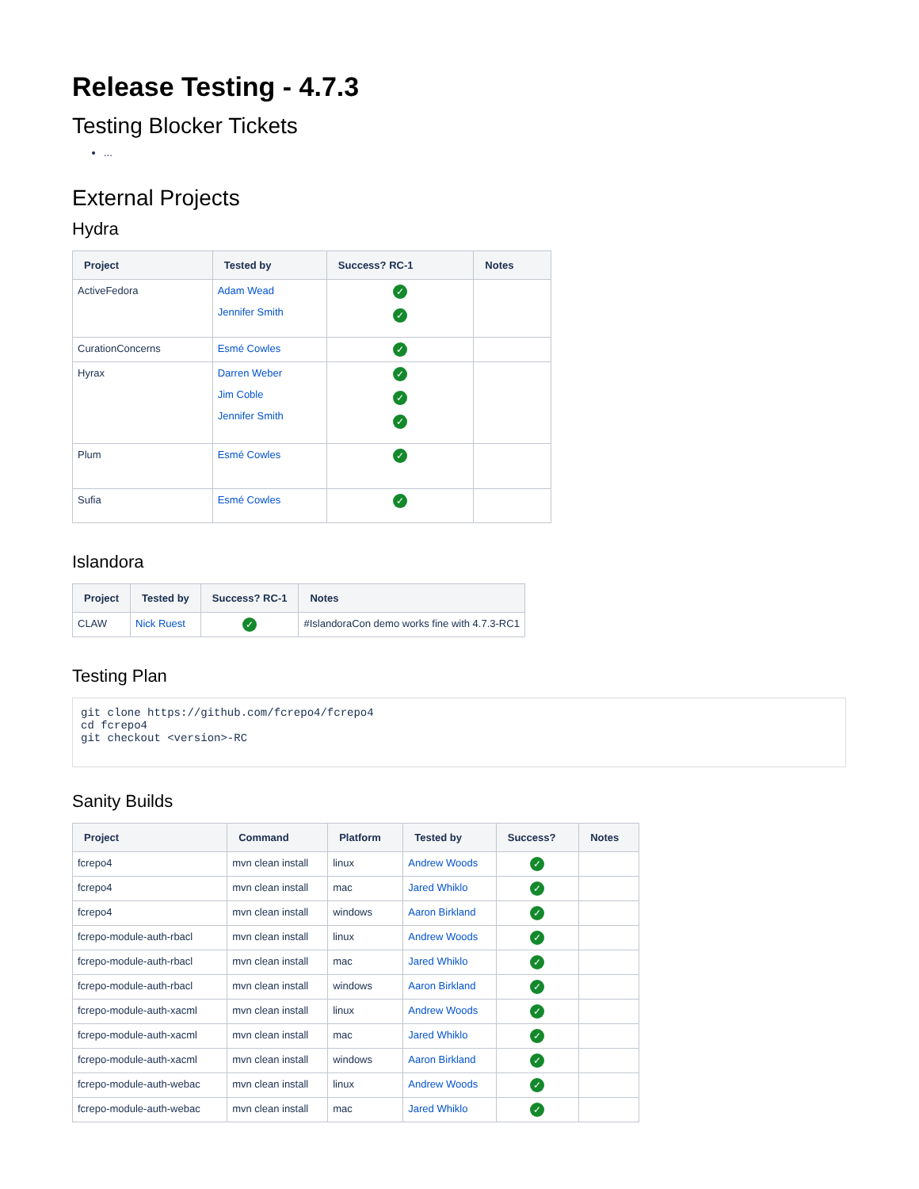Release Testing - 4.7.3
Testing Blocker Tickets
...
External Projects
Hydra
| Project | Tested by | Success? RC-1 | Notes |
| --- | --- | --- | --- |
| ActiveFedora | Adam Wead Jennifer Smith | ✓ ✓ | |
| CurationConcerns | Esmé Cowles | ✓ | |
| Hyrax | Darren Weber Jim Coble Jennifer Smith | ✓ ✓ ✓ | |
| Plum | Esmé Cowles | ✓ | |
| Sufia | Esmé Cowles | ✓ | |
Islandora
| Project | Tested by | Success? RC-1 | Notes |
| --- | --- | --- | --- |
| CLAW | Nick Ruest | ✓ | #IslandoraCon demo works fine with 4.7.3-RC1 |
Testing Plan
git clone https://github.com/fcrepo4/fcrepo4
cd fcrepo4
git checkout <version>-RC
Sanity Builds
| Project | Command | Platform | Tested by | Success? | Notes |
| --- | --- | --- | --- | --- | --- |
| fcrepo4 | mvn clean install | linux | Andrew Woods | ✓ | |
| fcrepo4 | mvn clean install | mac | Jared Whiklo | ✓ | |
| fcrepo4 | mvn clean install | windows | Aaron Birkland | ✓ | |
| fcrepo-module-auth-rbacl | mvn clean install | linux | Andrew Woods | ✓ | |
| fcrepo-module-auth-rbacl | mvn clean install | mac | Jared Whiklo | ✓ | |
| fcrepo-module-auth-rbacl | mvn clean install | windows | Aaron Birkland | ✓ | |
| fcrepo-module-auth-xacml | mvn clean install | linux | Andrew Woods | ✓ | |
| fcrepo-module-auth-xacml | mvn clean install | mac | Jared Whiklo | ✓ | |
| fcrepo-module-auth-xacml | mvn clean install | windows | Aaron Birkland | ✓ | |
| fcrepo-module-auth-webac | mvn clean install | linux | Andrew Woods | ✓ | |
| fcrepo-module-auth-webac | mvn clean install | mac | Jared Whiklo | ✓ | |